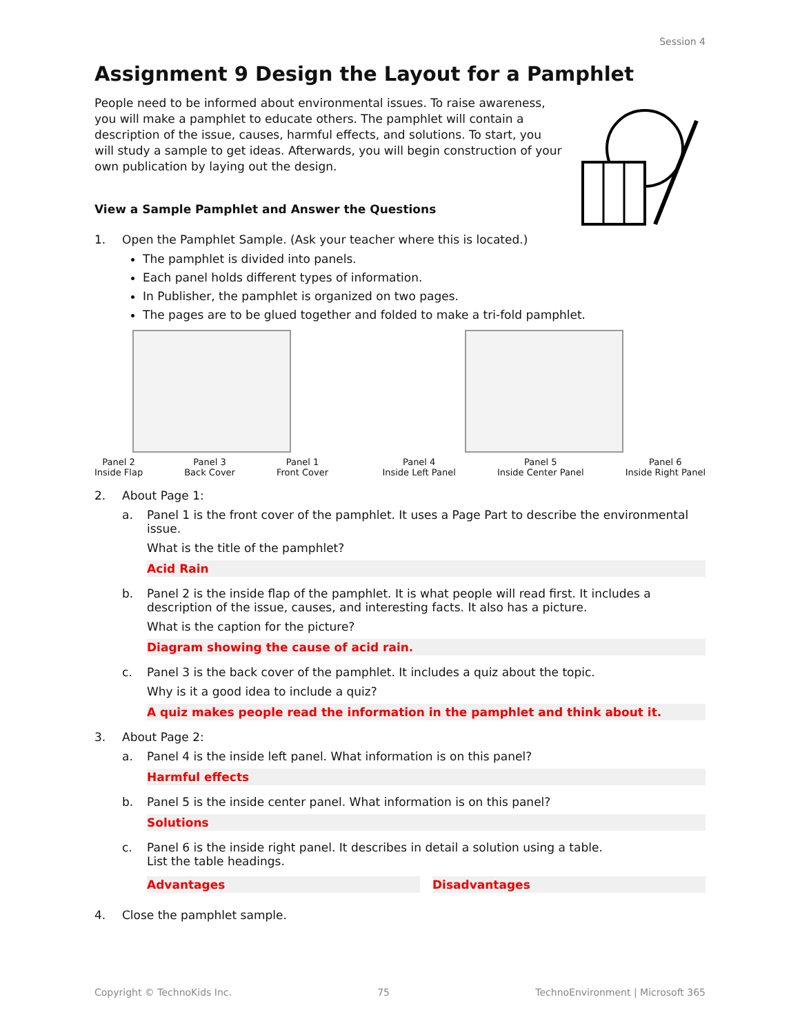Session 4
Assignment 9 Design the Layout for a Pamphlet
People need to be informed about environmental issues. To raise awareness, you will make a pamphlet to educate others. The pamphlet will contain a description of the issue, causes, harmful effects, and solutions. To start, you will study a sample to get ideas. Afterwards, you will begin construction of your own publication by laying out the design.
View a Sample Pamphlet and Answer the Questions
1. Open the Pamphlet Sample. (Ask your teacher where this is located.)
The pamphlet is divided into panels.
Each panel holds different types of information.
In Publisher, the pamphlet is organized on two pages.
The pages are to be glued together and folded to make a tri-fold pamphlet.
Panel 2
Inside Flap
Panel 3
Back Cover
Panel 1
Front Cover
Panel 4
Inside Left Panel
Panel 5
Inside Center Panel
Panel 6
Inside Right Panel
2. About Page 1:
a. Panel 1 is the front cover of the pamphlet. It uses a Page Part to describe the environmental issue.
What is the title of the pamphlet?
Acid Rain
b. Panel 2 is the inside flap of the pamphlet. It is what people will read first. It includes a description of the issue, causes, and interesting facts. It also has a picture.
What is the caption for the picture?
Diagram showing the cause of acid rain.
c. Panel 3 is the back cover of the pamphlet. It includes a quiz about the topic.
Why is it a good idea to include a quiz?
A quiz makes people read the information in the pamphlet and think about it.
3. About Page 2:
a. Panel 4 is the inside left panel. What information is on this panel?
Harmful effects
b. Panel 5 is the inside center panel. What information is on this panel?
Solutions
c. Panel 6 is the inside right panel. It describes in detail a solution using a table.
List the table headings.
Advantages Disadvantages
4. Close the pamphlet sample.
Copyright © TechnoKids Inc. 75 TechnoEnvironment | Microsoft 365